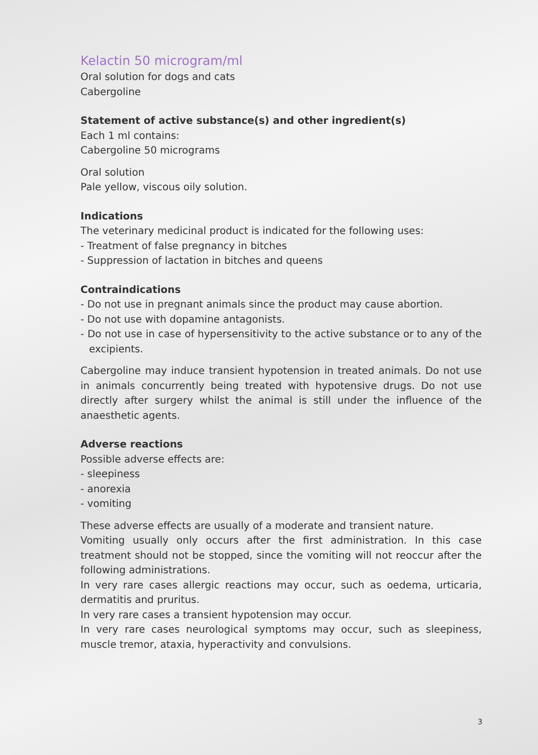Kelactin 50 microgram/ml
Oral solution for dogs and cats
Cabergoline
Statement of active substance(s) and other ingredient(s)
Each 1 ml contains:
Cabergoline 50 micrograms
Oral solution
Pale yellow, viscous oily solution.
Indications
The veterinary medicinal product is indicated for the following uses:
- Treatment of false pregnancy in bitches
- Suppression of lactation in bitches and queens
Contraindications
- Do not use in pregnant animals since the product may cause abortion.
- Do not use with dopamine antagonists.
- Do not use in case of hypersensitivity to the active substance or to any of the excipients.
Cabergoline may induce transient hypotension in treated animals. Do not use in animals concurrently being treated with hypotensive drugs. Do not use directly after surgery whilst the animal is still under the influence of the anaesthetic agents.
Adverse reactions
Possible adverse effects are:
- sleepiness
- anorexia
- vomiting
These adverse effects are usually of a moderate and transient nature.
Vomiting usually only occurs after the first administration. In this case treatment should not be stopped, since the vomiting will not reoccur after the following administrations.
In very rare cases allergic reactions may occur, such as oedema, urticaria, dermatitis and pruritus.
In very rare cases a transient hypotension may occur.
In very rare cases neurological symptoms may occur, such as sleepiness, muscle tremor, ataxia, hyperactivity and convulsions.
3